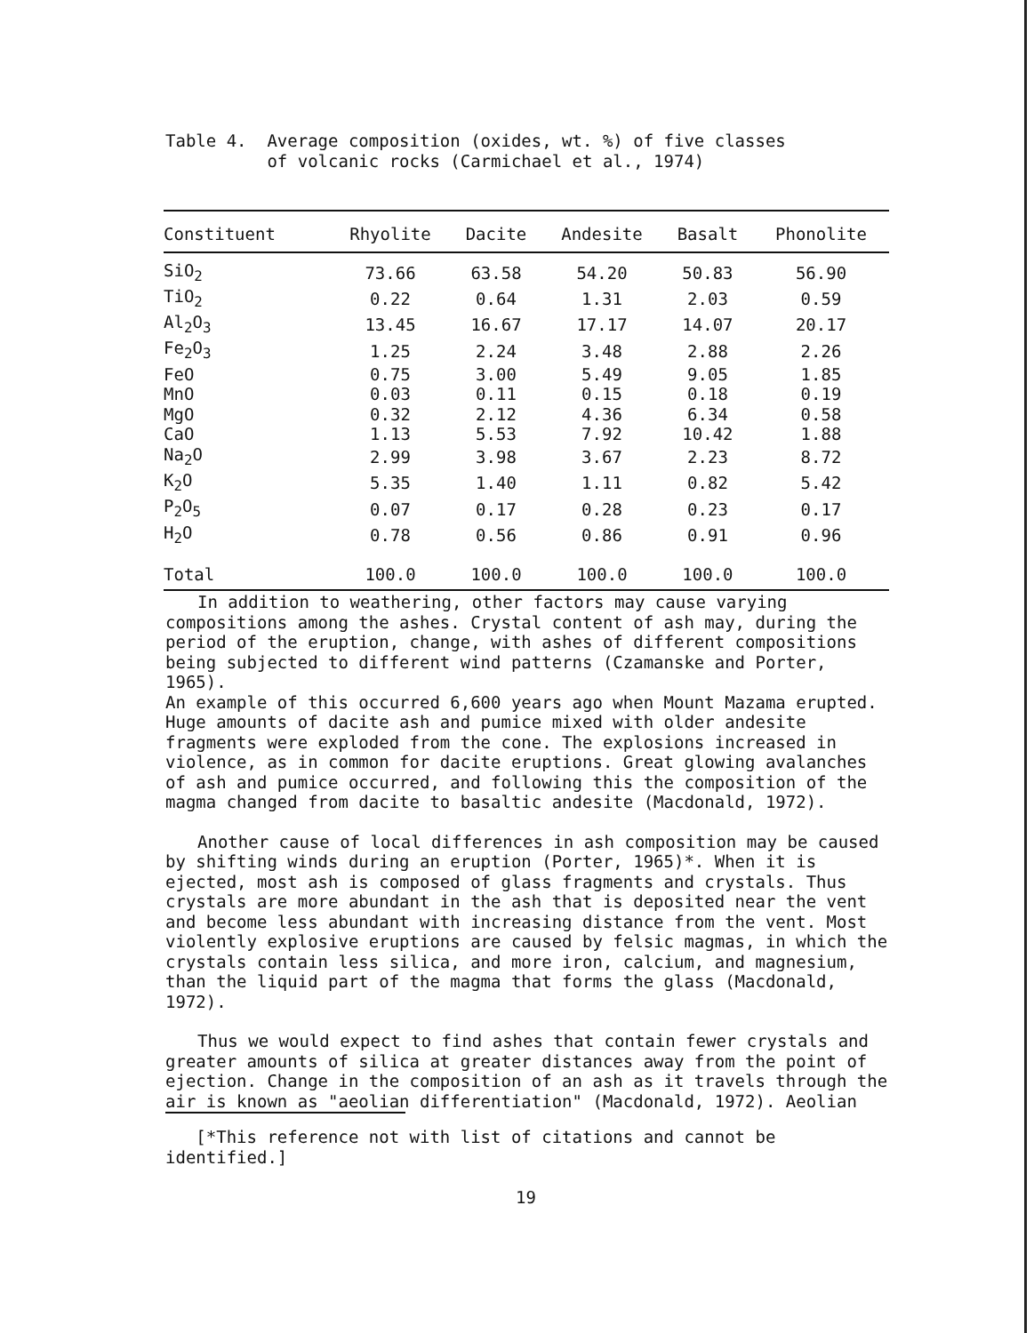Table 4. Average composition (oxides, wt. %) of five classes of volcanic rocks (Carmichael et al., 1974)
| Constituent | Rhyolite | Dacite | Andesite | Basalt | Phonolite |
| --- | --- | --- | --- | --- | --- |
| SiO<sub>2</sub> | 73.66 | 63.58 | 54.20 | 50.83 | 56.90 |
| TiO<sub>2</sub> | 0.22 | 0.64 | 1.31 | 2.03 | 0.59 |
| Al<sub>2</sub>O<sub>3</sub> | 13.45 | 16.67 | 17.17 | 14.07 | 20.17 |
| Fe<sub>2</sub>O<sub>3</sub> | 1.25 | 2.24 | 3.48 | 2.88 | 2.26 |
| FeO | 0.75 | 3.00 | 5.49 | 9.05 | 1.85 |
| MnO | 0.03 | 0.11 | 0.15 | 0.18 | 0.19 |
| MgO | 0.32 | 2.12 | 4.36 | 6.34 | 0.58 |
| CaO | 1.13 | 5.53 | 7.92 | 10.42 | 1.88 |
| Na<sub>2</sub>O | 2.99 | 3.98 | 3.67 | 2.23 | 8.72 |
| K<sub>2</sub>O | 5.35 | 1.40 | 1.11 | 0.82 | 5.42 |
| P<sub>2</sub>O<sub>5</sub> | 0.07 | 0.17 | 0.28 | 0.23 | 0.17 |
| H<sub>2</sub>O | 0.78 | 0.56 | 0.86 | 0.91 | 0.96 |
| Total | 100.0 | 100.0 | 100.0 | 100.0 | 100.0 |
In addition to weathering, other factors may cause varying compositions among the ashes. Crystal content of ash may, during the period of the eruption, change, with ashes of different compositions being subjected to different wind patterns (Czamanske and Porter, 1965). An example of this occurred 6,600 years ago when Mount Mazama erupted. Huge amounts of dacite ash and pumice mixed with older andesite fragments were exploded from the cone. The explosions increased in violence, as in common for dacite eruptions. Great glowing avalanches of ash and pumice occurred, and following this the composition of the magma changed from dacite to basaltic andesite (Macdonald, 1972).
Another cause of local differences in ash composition may be caused by shifting winds during an eruption (Porter, 1965)*. When it is ejected, most ash is composed of glass fragments and crystals. Thus crystals are more abundant in the ash that is deposited near the vent and become less abundant with increasing distance from the vent. Most violently explosive eruptions are caused by felsic magmas, in which the crystals contain less silica, and more iron, calcium, and magnesium, than the liquid part of the magma that forms the glass (Macdonald, 1972).
Thus we would expect to find ashes that contain fewer crystals and greater amounts of silica at greater distances away from the point of ejection. Change in the composition of an ash as it travels through the air is known as "aeolian differentiation" (Macdonald, 1972). Aeolian
[*This reference not with list of citations and cannot be
identified.]
19